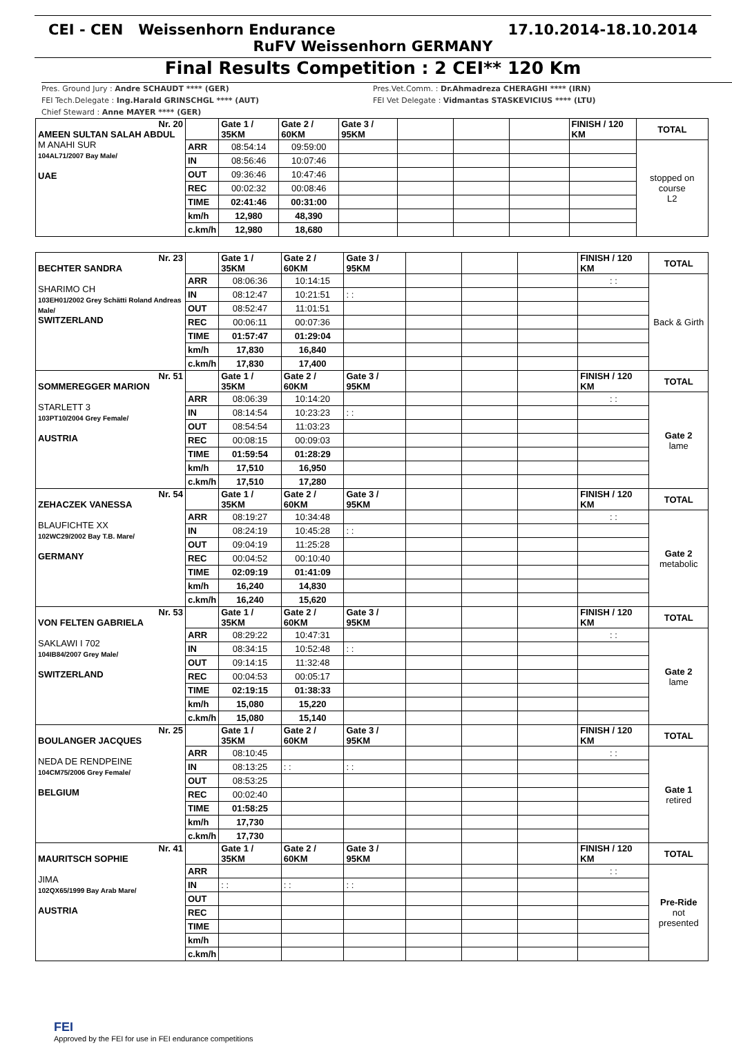CEI - CEN Weissenhorn Endurance 17.10.2014-18.10.2014
RuFV Weissenhorn GERMANY
Final Results Competition : 2 CEI** 120 Km
Pres. Ground Jury : Andre SCHAUDT **** (GER)
FEI Tech.Delegate : Ing.Harald GRINSCHGL **** (AUT)
Chief Steward : Anne MAYER **** (GER)
Pres.Vet.Comm. : Dr.Ahmadreza CHERAGHI **** (IRN)
FEI Vet Delegate : Vidmantas STASKEVICIUS **** (LTU)
| Nr. 20 AMEEN SULTAN SALAH ABDUL M ANAHI SUR 104AL71/2007 Bay Male/ UAE | | Gate 1 / 35KM | Gate 2 / 60KM | Gate 3 / 95KM | | | | FINISH / 120 KM | TOTAL |
| | ARR | 08:54:14 | 09:59:00 | | | | | | stopped on course L2 |
| | IN | 08:56:46 | 10:07:46 | | | | | | |
| | OUT | 09:36:46 | 10:47:46 | | | | | | |
| | REC | 00:02:32 | 00:08:46 | | | | | | |
| | TIME | 02:41:46 | 00:31:00 | | | | | | |
| | km/h | 12,980 | 48,390 | | | | | | |
| | c.km/h | 12,980 | 18,680 | | | | | | |
| Nr. 23 BECHTER SANDRA SHARIMO CH 103EH01/2002 Grey Schätti Roland Andreas Male/ SWITZERLAND | | Gate 1 / 35KM | Gate 2 / 60KM | Gate 3 / 95KM | | | | FINISH / 120 KM | TOTAL |
| | ARR | 08:06:36 | 10:14:15 | | | | | : : | Back & Girth |
| | IN | 08:12:47 | 10:21:51 | : : | | | | | |
| | OUT | 08:52:47 | 11:01:51 | | | | | | |
| | REC | 00:06:11 | 00:07:36 | | | | | | |
| | TIME | 01:57:47 | 01:29:04 | | | | | | |
| | km/h | 17,830 | 16,840 | | | | | | |
| | c.km/h | 17,830 | 17,400 | | | | | | |
| Nr. 51 SOMMEREGGER MARION STARLETT 3 103PT10/2004 Grey Female/ AUSTRIA | | Gate 1 / 35KM | Gate 2 / 60KM | Gate 3 / 95KM | | | | FINISH / 120 KM | TOTAL |
| | ARR | 08:06:39 | 10:14:20 | | | | | : : | Gate 2 lame |
| | IN | 08:14:54 | 10:23:23 | : : | | | | | |
| | OUT | 08:54:54 | 11:03:23 | | | | | | |
| | REC | 00:08:15 | 00:09:03 | | | | | | |
| | TIME | 01:59:54 | 01:28:29 | | | | | | |
| | km/h | 17,510 | 16,950 | | | | | | |
| | c.km/h | 17,510 | 17,280 | | | | | | |
| Nr. 54 ZEHACZEK VANESSA BLAUFICHTE XX 102WC29/2002 Bay T.B. Mare/ GERMANY | | Gate 1 / 35KM | Gate 2 / 60KM | Gate 3 / 95KM | | | | FINISH / 120 KM | TOTAL |
| | ARR | 08:19:27 | 10:34:48 | | | | | : : | Gate 2 metabolic |
| | IN | 08:24:19 | 10:45:28 | : : | | | | | |
| | OUT | 09:04:19 | 11:25:28 | | | | | | |
| | REC | 00:04:52 | 00:10:40 | | | | | | |
| | TIME | 02:09:19 | 01:41:09 | | | | | | |
| | km/h | 16,240 | 14,830 | | | | | | |
| | c.km/h | 16,240 | 15,620 | | | | | | |
| Nr. 53 VON FELTEN GABRIELA SAKLAWI I 702 104IB84/2007 Grey Male/ SWITZERLAND | | Gate 1 / 35KM | Gate 2 / 60KM | Gate 3 / 95KM | | | | FINISH / 120 KM | TOTAL |
| | ARR | 08:29:22 | 10:47:31 | | | | | : : | Gate 2 lame |
| | IN | 08:34:15 | 10:52:48 | : : | | | | | |
| | OUT | 09:14:15 | 11:32:48 | | | | | | |
| | REC | 00:04:53 | 00:05:17 | | | | | | |
| | TIME | 02:19:15 | 01:38:33 | | | | | | |
| | km/h | 15,080 | 15,220 | | | | | | |
| | c.km/h | 15,080 | 15,140 | | | | | | |
| Nr. 25 BOULANGER JACQUES NEDA DE RENDPEINE 104CM75/2006 Grey Female/ BELGIUM | | Gate 1 / 35KM | Gate 2 / 60KM | Gate 3 / 95KM | | | | FINISH / 120 KM | TOTAL |
| | ARR | 08:10:45 | | | | | | : : | Gate 1 retired |
| | IN | 08:13:25 | : : | : : | | | | | |
| | OUT | 08:53:25 | | | | | | | |
| | REC | 00:02:40 | | | | | | | |
| | TIME | 01:58:25 | | | | | | | |
| | km/h | 17,730 | | | | | | | |
| | c.km/h | 17,730 | | | | | | | |
| Nr. 41 MAURITSCH SOPHIE JIMA 102QX65/1999 Bay Arab Mare/ AUSTRIA | | Gate 1 / 35KM | Gate 2 / 60KM | Gate 3 / 95KM | | | | FINISH / 120 KM | TOTAL |
| | ARR | | | | | | | : : | Pre-Ride not presented |
| | IN | : : | : : | : : | | | | | |
| | OUT | | | | | | | | |
| | REC | | | | | | | | |
| | TIME | | | | | | | | |
| | km/h | | | | | | | | |
| | c.km/h | | | | | | | | |
FEI
Approved by the FEI for use in FEI endurance competitions